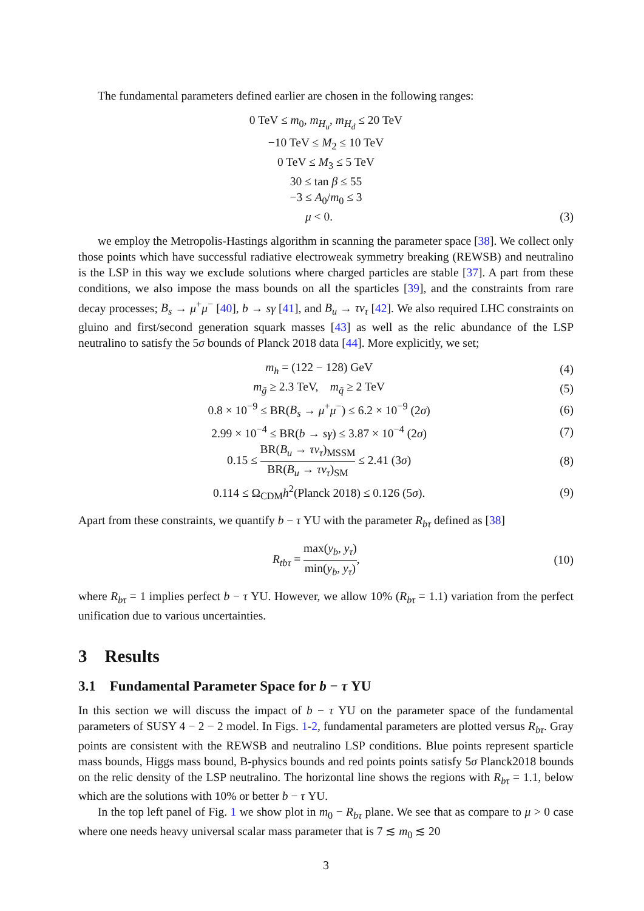The fundamental parameters defined earlier are chosen in the following ranges:
0 TeV ≤ m<sub>0</sub>, m<sub>H<sub>u</sub></sub>, m<sub>H<sub>d</sub></sub> ≤ 20 TeV
−10 TeV ≤ M<sub>2</sub> ≤ 10 TeV
0 TeV ≤ M<sub>3</sub> ≤ 5 TeV
30 ≤ tan β ≤ 55
−3 ≤ A<sub>0</sub>/m<sub>0</sub> ≤ 3
μ < 0. (3)
we employ the Metropolis-Hastings algorithm in scanning the parameter space [38]. We collect only those points which have successful radiative electroweak symmetry breaking (REWSB) and neutralino is the LSP in this way we exclude solutions where charged particles are stable [37]. A part from these conditions, we also impose the mass bounds on all the sparticles [39], and the constraints from rare decay processes; B<sub>s</sub> → μ<sup>+</sup>μ<sup>−</sup> [40], b → sγ [41], and B<sub>u</sub> → τν<sub>τ</sub> [42]. We also required LHC constraints on gluino and first/second generation squark masses [43] as well as the relic abundance of the LSP neutralino to satisfy the 5σ bounds of Planck 2018 data [44]. More explicitly, we set;
m<sub>h</sub> = (122 − 128) GeV (4)
m<sub>g̃</sub> ≥ 2.3 TeV, m<sub>q̃</sub> ≥ 2 TeV (5)
0.8 × 10<sup>−9</sup> ≤ BR(B<sub>s</sub> → μ<sup>+</sup>μ<sup>−</sup>) ≤ 6.2 × 10<sup>−9</sup> (2σ) (6)
2.99 × 10<sup>−4</sup> ≤ BR(b → sγ) ≤ 3.87 × 10<sup>−4</sup> (2σ) (7)
0.15 ≤ BR(B<sub>u</sub> → τν<sub>τ</sub>)<sub>MSSM</sub> BR(B<sub>u</sub> → τν<sub>τ</sub>)<sub>SM</sub> ≤ 2.41 (3σ) (8)
0.114 ≤ Ω<sub>CDM</sub>h<sup>2</sup>(Planck 2018) ≤ 0.126 (5σ). (9)
Apart from these constraints, we quantify b − τ YU with the parameter R<sub>bτ</sub> defined as [38]
R<sub>tbτ</sub> ≡ max(y<sub>b</sub>, y<sub>τ</sub>) min(y<sub>b</sub>, y<sub>τ</sub>), (10)
where R<sub>bτ</sub> = 1 implies perfect b − τ YU. However, we allow 10% (R<sub>bτ</sub> = 1.1) variation from the perfect unification due to various uncertainties.
3 Results
3.1 Fundamental Parameter Space for b − τ YU
In this section we will discuss the impact of b − τ YU on the parameter space of the fundamental parameters of SUSY 4 − 2 − 2 model. In Figs. 1-2, fundamental parameters are plotted versus R<sub>bτ</sub>. Gray points are consistent with the REWSB and neutralino LSP conditions. Blue points represent sparticle mass bounds, Higgs mass bound, B-physics bounds and red points points satisfy 5σ Planck2018 bounds on the relic density of the LSP neutralino. The horizontal line shows the regions with R<sub>bτ</sub> = 1.1, below which are the solutions with 10% or better b − τ YU.
In the top left panel of Fig. 1 we show plot in m<sub>0</sub> − R<sub>bτ</sub> plane. We see that as compare to μ > 0 case where one needs heavy universal scalar mass parameter that is 7 ≲ m<sub>0</sub> ≲ 20
3